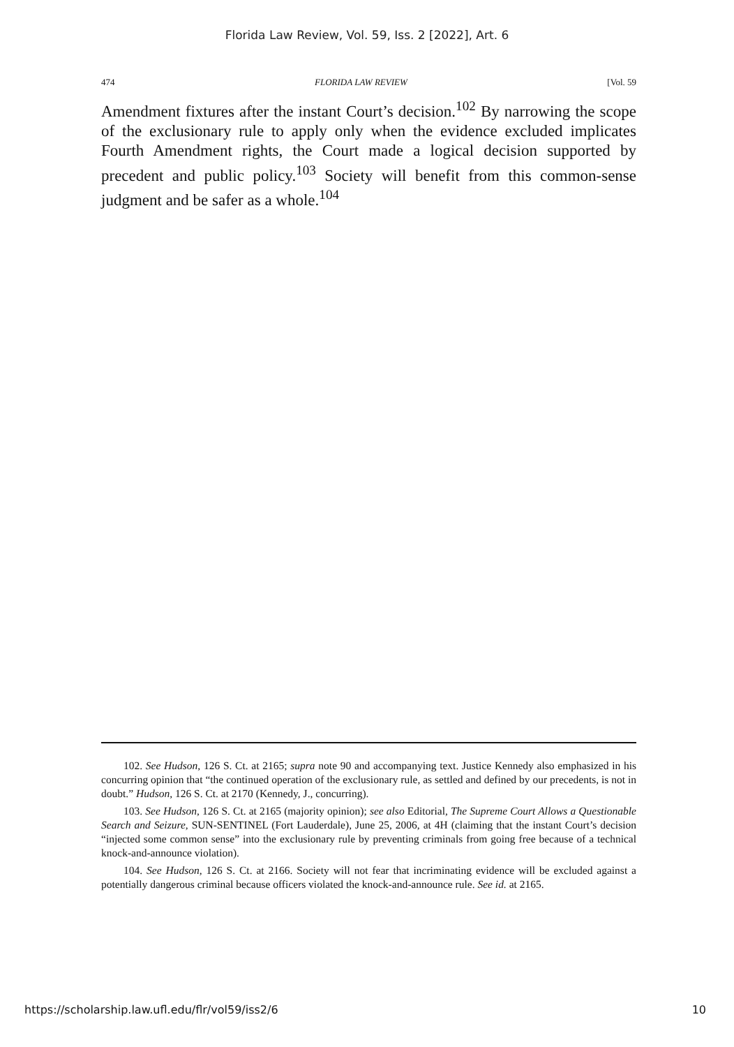Florida Law Review, Vol. 59, Iss. 2 [2022], Art. 6
474 FLORIDA LAW REVIEW [Vol. 59
Amendment fixtures after the instant Court’s decision.<sup>102</sup> By narrowing the scope of the exclusionary rule to apply only when the evidence excluded implicates Fourth Amendment rights, the Court made a logical decision supported by precedent and public policy.<sup>103</sup> Society will benefit from this common-sense judgment and be safer as a whole.<sup>104</sup>
102. See Hudson, 126 S. Ct. at 2165; supra note 90 and accompanying text. Justice Kennedy also emphasized in his concurring opinion that “the continued operation of the exclusionary rule, as settled and defined by our precedents, is not in doubt.” Hudson, 126 S. Ct. at 2170 (Kennedy, J., concurring).
103. See Hudson, 126 S. Ct. at 2165 (majority opinion); see also Editorial, The Supreme Court Allows a Questionable Search and Seizure, SUN-SENTINEL (Fort Lauderdale), June 25, 2006, at 4H (claiming that the instant Court’s decision “injected some common sense” into the exclusionary rule by preventing criminals from going free because of a technical knock-and-announce violation).
104. See Hudson, 126 S. Ct. at 2166. Society will not fear that incriminating evidence will be excluded against a potentially dangerous criminal because officers violated the knock-and-announce rule. See id. at 2165.
https://scholarship.law.ufl.edu/flr/vol59/iss2/6 10